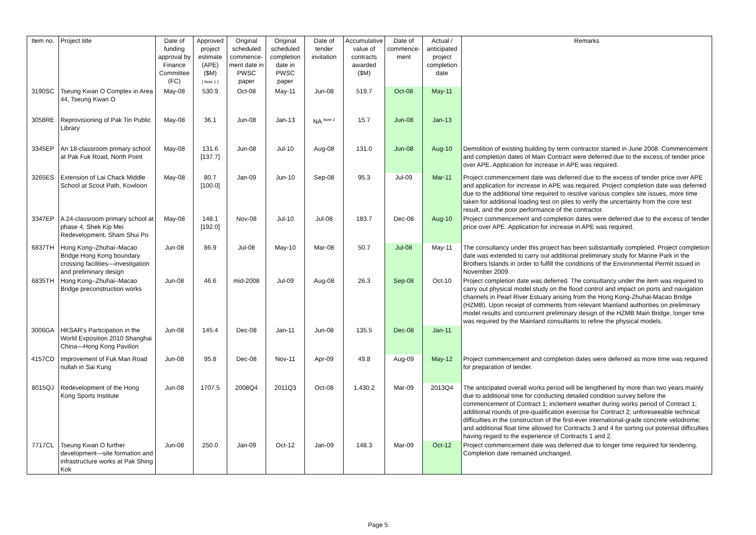| Item no. | Project title | Date of funding approval by Finance Committee (FC) | Approved project estimate (APE) ($M) [ Note 1 ] | Original scheduled commence-ment date in PWSC paper | Original scheduled completion date in PWSC paper | Date of tender invitation | Accumulative value of contracts awarded ($M) | Date of commence-ment | Actual / anticipated project completion date | Remarks |
| --- | --- | --- | --- | --- | --- | --- | --- | --- | --- | --- |
| 3190SC | Tseung Kwan O Complex in Area 44, Tseung Kwan O | May-08 | 530.9 | Oct-08 | May-11 | Jun-08 | 519.7 | Oct-08 | May-11 | |
| 3058RE | Reprovisioning of Pak Tin Public Library | May-08 | 36.1 | Jun-08 | Jan-13 | NA <sup>Note 2</sup> | 15.7 | Jun-08 | Jan-13 | |
| 3345EP | An 18-classroom primary school at Pak Fuk Road, North Point | May-08 | 131.6 [137.7] | Jun-08 | Jul-10 | Aug-08 | 131.0 | Jun-08 | Aug-10 | Demolition of existing building by term contractor started in June 2008. Commencement and completion dates of Main Contract were deferred due to the excess of tender price over APE. Application for increase in APE was required. |
| 3265ES | Extension of Lai Chack Middle School at Scout Path, Kowloon | May-08 | 80.7 [100.0] | Jan-09 | Jun-10 | Sep-08 | 95.3 | Jul-09 | Mar-11 | Project commencement date was deferred due to the excess of tender price over APE and application for increase in APE was required. Project completion date was deferred due to the additional time required to resolve various complex site issues, more time taken for additional loading test on piles to verify the uncertainty from the core test result, and the poor performance of the contractor. |
| 3347EP | A 24-classroom primary school at phase 4, Shek Kip Mei Redevelopment, Sham Shui Po | May-08 | 148.1 [192.0] | Nov-08 | Jul-10 | Jul-08 | 183.7 | Dec-08 | Aug-10 | Project commencement and completion dates were deferred due to the excess of tender price over APE. Application for increase in APE was required. |
| 6837TH | Hong Kong–Zhuhai–Macao Bridge Hong Kong boundary crossing facilities—investigation and preliminary design | Jun-08 | 86.9 | Jul-08 | May-10 | Mar-08 | 50.7 | Jul-08 | May-11 | The consultancy under this project has been substantially completed. Project completion date was extended to carry out additional preliminary study for Marine Park in the Brothers Islands in order to fulfill the conditions of the Environmental Permit issued in November 2009. |
| 6835TH | Hong Kong–Zhuhai–Macao Bridge preconstruction works | Jun-08 | 46.6 | mid-2008 | Jul-09 | Aug-08 | 26.3 | Sep-08 | Oct-10 | Project completion date was deferred. The consultancy under the item was required to carry out physical model study on the flood control and impact on ports and navigation channels in Pearl River Estuary arising from the Hong Kong-Zhuhai-Macao Bridge (HZMB). Upon receipt of comments from relevant Mainland authorities on preliminary model results and concurrent preliminary design of the HZMB Main Bridge, longer time was required by the Mainland consultants to refine the physical models. |
| 3006GA | HKSAR's Participation in the World Exposition 2010 Shanghai China—Hong Kong Pavilion | Jun-08 | 145.4 | Dec-08 | Jan-11 | Jun-08 | 135.5 | Dec-08 | Jan-11 | |
| 4157CD | Improvement of Fuk Man Road nullah in Sai Kung | Jun-08 | 95.8 | Dec-08 | Nov-11 | Apr-09 | 49.8 | Aug-09 | May-12 | Project commencement and completion dates were deferred as more time was required for preparation of tender. |
| 8015QJ | Redevelopment of the Hong Kong Sports Institute | Jun-08 | 1707.5 | 2008Q4 | 2011Q3 | Oct-08 | 1,430.2 | Mar-09 | 2013Q4 | The anticipated overall works period will be lengthened by more than two years mainly due to additional time for conducting detailed condition survey before the commencement of Contract 1; inclement weather during works period of Contract 1; additional rounds of pre-qualification exercise for Contract 2; unforeseeable technical difficulties in the construction of the first-ever international-grade concrete velodrome; and additional float time allowed for Contracts 3 and 4 for sorting out potential difficulties having regard to the experience of Contracts 1 and 2. |
| 7717CL | Tseung Kwan O further development—site formation and infrastructure works at Pak Shing Kok | Jun-08 | 250.0 | Jan-09 | Oct-12 | Jan-09 | 148.3 | Mar-09 | Oct-12 | Project commencement date was deferred due to longer time required for tendering. Completion date remained unchanged. |
Page 5